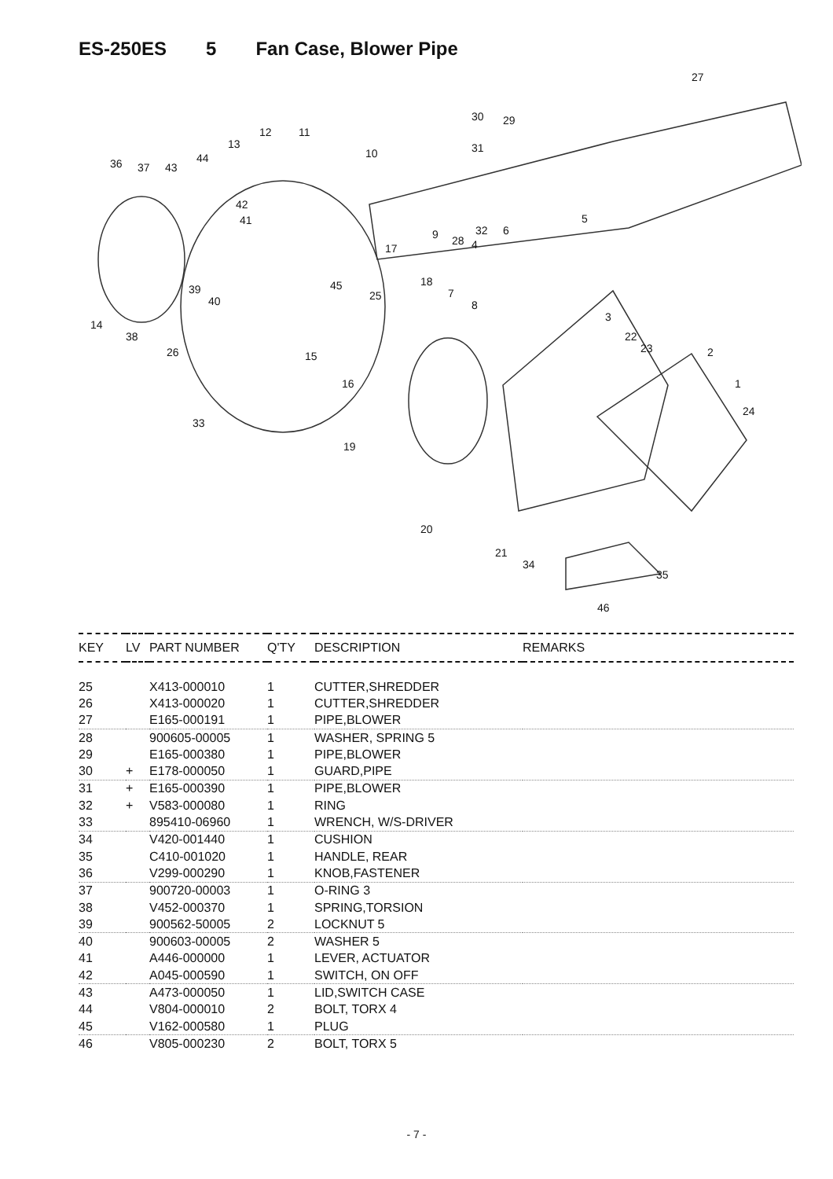ES-250ES 5 Fan Case, Blower Pipe
27
30 29
31
12 11
13
10 44 36 37 43
42
41 5
32 6 9 28 4 17
45 18
7
8
39
40 25
3
22
23 2
1
24
14
38
26 15
16
33
19
20
21
34
35
46
| KEY | LV | PART NUMBER | Q'TY | DESCRIPTION | REMARKS |
| --- | --- | --- | --- | --- | --- |
| 25 | | X413-000010 | 1 | CUTTER,SHREDDER | |
| 26 | | X413-000020 | 1 | CUTTER,SHREDDER | |
| 27 | | E165-000191 | 1 | PIPE,BLOWER | |
| 28 | | 900605-00005 | 1 | WASHER, SPRING 5 | |
| 29 | | E165-000380 | 1 | PIPE,BLOWER | |
| 30 | + | E178-000050 | 1 | GUARD,PIPE | |
| 31 | + | E165-000390 | 1 | PIPE,BLOWER | |
| 32 | + | V583-000080 | 1 | RING | |
| 33 | | 895410-06960 | 1 | WRENCH, W/S-DRIVER | |
| 34 | | V420-001440 | 1 | CUSHION | |
| 35 | | C410-001020 | 1 | HANDLE, REAR | |
| 36 | | V299-000290 | 1 | KNOB,FASTENER | |
| 37 | | 900720-00003 | 1 | O-RING 3 | |
| 38 | | V452-000370 | 1 | SPRING,TORSION | |
| 39 | | 900562-50005 | 2 | LOCKNUT 5 | |
| 40 | | 900603-00005 | 2 | WASHER 5 | |
| 41 | | A446-000000 | 1 | LEVER, ACTUATOR | |
| 42 | | A045-000590 | 1 | SWITCH, ON OFF | |
| 43 | | A473-000050 | 1 | LID,SWITCH CASE | |
| 44 | | V804-000010 | 2 | BOLT, TORX 4 | |
| 45 | | V162-000580 | 1 | PLUG | |
| 46 | | V805-000230 | 2 | BOLT, TORX 5 | |
- 7 -